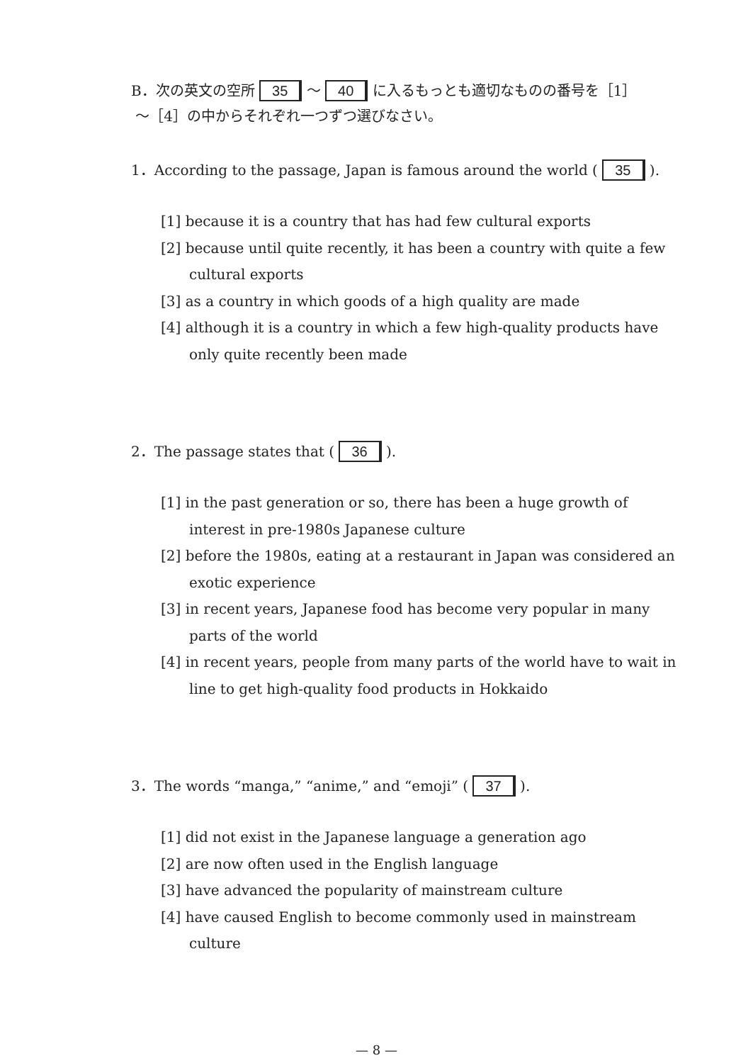B．次の英文の空所 35 ～ 40 に入るもっとも適切なものの番号を［1］
～［4］の中からそれぞれ一つずつ選びなさい。
1．According to the passage, Japan is famous around the world ( 35 ).
[1] because it is a country that has had few cultural exports
[2] because until quite recently, it has been a country with quite a few cultural exports
[3] as a country in which goods of a high quality are made
[4] although it is a country in which a few high-quality products have only quite recently been made
2．The passage states that ( 36 ).
[1] in the past generation or so, there has been a huge growth of interest in pre-1980s Japanese culture
[2] before the 1980s, eating at a restaurant in Japan was considered an exotic experience
[3] in recent years, Japanese food has become very popular in many parts of the world
[4] in recent years, people from many parts of the world have to wait in line to get high-quality food products in Hokkaido
3．The words “manga,” “anime,” and “emoji” ( 37 ).
[1] did not exist in the Japanese language a generation ago
[2] are now often used in the English language
[3] have advanced the popularity of mainstream culture
[4] have caused English to become commonly used in mainstream culture
— 8 —